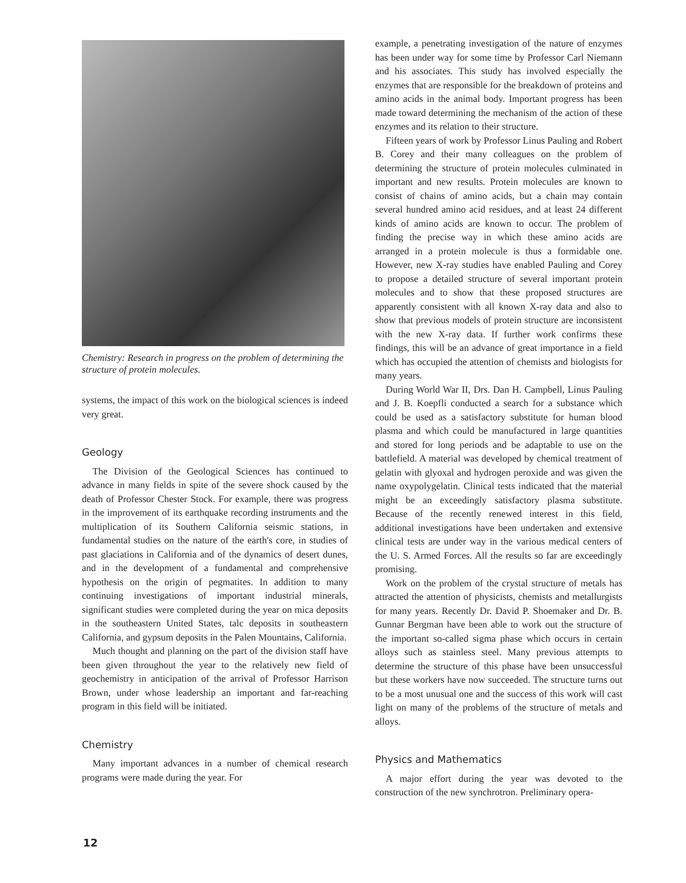Chemistry: Research in progress on the problem of determining the structure of protein molecules.
systems, the impact of this work on the biological sciences is indeed very great.
Geology
The Division of the Geological Sciences has continued to advance in many fields in spite of the severe shock caused by the death of Professor Chester Stock. For example, there was progress in the improvement of its earthquake recording instruments and the multiplication of its Southern California seismic stations, in fundamental studies on the nature of the earth's core, in studies of past glaciations in California and of the dynamics of desert dunes, and in the development of a fundamental and comprehensive hypothesis on the origin of pegmatites. In addition to many continuing investigations of important industrial minerals, significant studies were completed during the year on mica deposits in the southeastern United States, talc deposits in southeastern California, and gypsum deposits in the Palen Mountains, California.
Much thought and planning on the part of the division staff have been given throughout the year to the relatively new field of geochemistry in anticipation of the arrival of Professor Harrison Brown, under whose leadership an important and far-reaching program in this field will be initiated.
Chemistry
Many important advances in a number of chemical research programs were made during the year. For
example, a penetrating investigation of the nature of enzymes has been under way for some time by Professor Carl Niemann and his associates. This study has involved especially the enzymes that are responsible for the breakdown of proteins and amino acids in the animal body. Important progress has been made toward determining the mechanism of the action of these enzymes and its relation to their structure.
Fifteen years of work by Professor Linus Pauling and Robert B. Corey and their many colleagues on the problem of determining the structure of protein molecules culminated in important and new results. Protein molecules are known to consist of chains of amino acids, but a chain may contain several hundred amino acid residues, and at least 24 different kinds of amino acids are known to occur. The problem of finding the precise way in which these amino acids are arranged in a protein molecule is thus a formidable one. However, new X-ray studies have enabled Pauling and Corey to propose a detailed structure of several important protein molecules and to show that these proposed structures are apparently consistent with all known X-ray data and also to show that previous models of protein structure are inconsistent with the new X-ray data. If further work confirms these findings, this will be an advance of great importance in a field which has occupied the attention of chemists and biologists for many years.
During World War II, Drs. Dan H. Campbell, Linus Pauling and J. B. Koepfli conducted a search for a substance which could be used as a satisfactory substitute for human blood plasma and which could be manufactured in large quantities and stored for long periods and be adaptable to use on the battlefield. A material was developed by chemical treatment of gelatin with glyoxal and hydrogen peroxide and was given the name oxypolygelatin. Clinical tests indicated that the material might be an exceedingly satisfactory plasma substitute. Because of the recently renewed interest in this field, additional investigations have been undertaken and extensive clinical tests are under way in the various medical centers of the U. S. Armed Forces. All the results so far are exceedingly promising.
Work on the problem of the crystal structure of metals has attracted the attention of physicists, chemists and metallurgists for many years. Recently Dr. David P. Shoemaker and Dr. B. Gunnar Bergman have been able to work out the structure of the important so-called sigma phase which occurs in certain alloys such as stainless steel. Many previous attempts to determine the structure of this phase have been unsuccessful but these workers have now succeeded. The structure turns out to be a most unusual one and the success of this work will cast light on many of the problems of the structure of metals and alloys.
Physics and Mathematics
A major effort during the year was devoted to the construction of the new synchrotron. Preliminary opera-
12